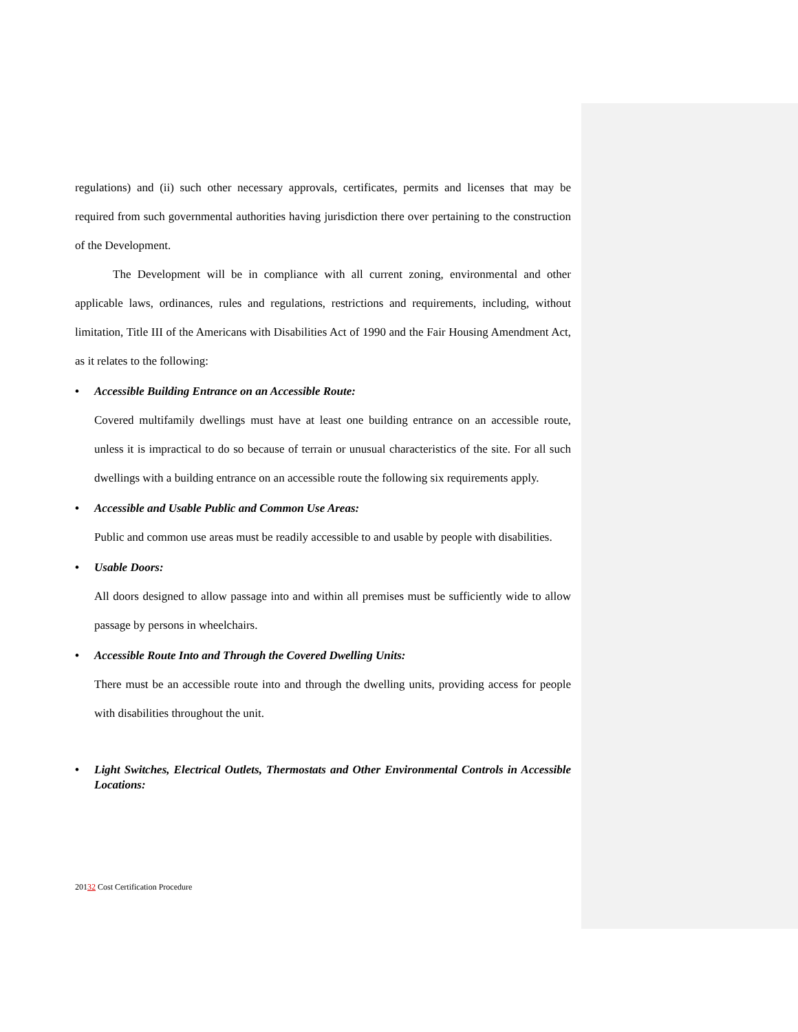regulations) and (ii) such other necessary approvals, certificates, permits and licenses that may be required from such governmental authorities having jurisdiction there over pertaining to the construction of the Development.
The Development will be in compliance with all current zoning, environmental and other applicable laws, ordinances, rules and regulations, restrictions and requirements, including, without limitation, Title III of the Americans with Disabilities Act of 1990 and the Fair Housing Amendment Act, as it relates to the following:
• Accessible Building Entrance on an Accessible Route:
Covered multifamily dwellings must have at least one building entrance on an accessible route, unless it is impractical to do so because of terrain or unusual characteristics of the site. For all such dwellings with a building entrance on an accessible route the following six requirements apply.
• Accessible and Usable Public and Common Use Areas:
Public and common use areas must be readily accessible to and usable by people with disabilities.
• Usable Doors:
All doors designed to allow passage into and within all premises must be sufficiently wide to allow passage by persons in wheelchairs.
• Accessible Route Into and Through the Covered Dwelling Units:
There must be an accessible route into and through the dwelling units, providing access for people with disabilities throughout the unit.
• Light Switches, Electrical Outlets, Thermostats and Other Environmental Controls in Accessible Locations:
20132 Cost Certification Procedure